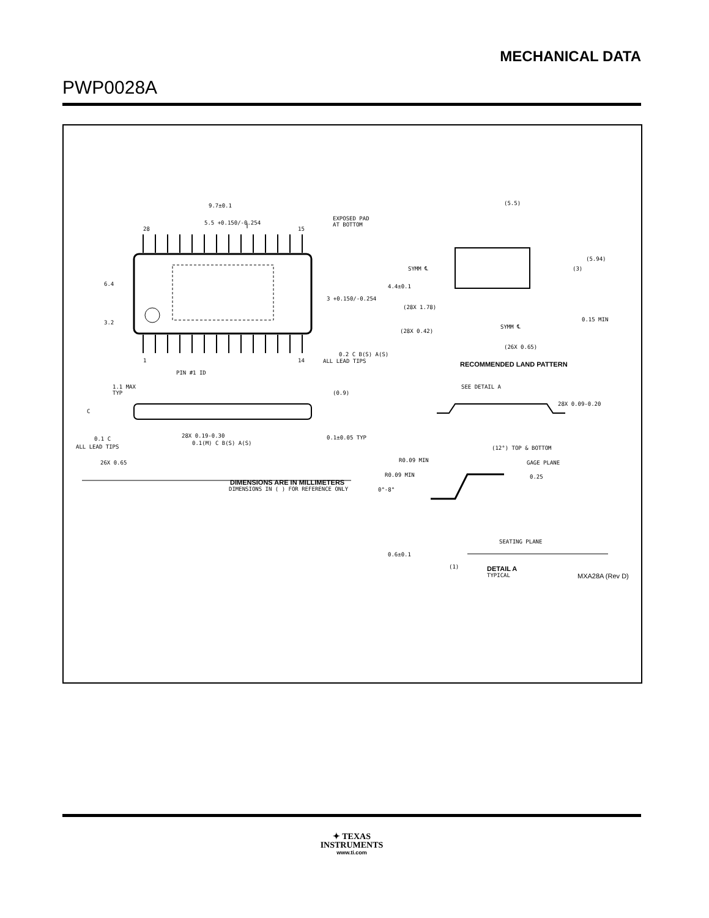MECHANICAL DATA
PWP0028A
9.7±0.1
5.5 +0.150/-0.254
EXPOSED PAD
AT BOTTOM
28
15
6.4
4.4±0.1
3 +0.150/-0.254
3.2
1
14
0.2 C B(S) A(S)
ALL LEAD TIPS
PIN #1 ID
(5.5)
SYMM ℄
(5.94)
(3)
(28X 1.78)
0.15 MIN
(28X 0.42)
SYMM ℄
(26X 0.65)
RECOMMENDED LAND PATTERN
1.1 MAX
TYP
(0.9)
C
0.1±0.05 TYP
0.1 C
ALL LEAD TIPS
28X 0.19-0.30
0.1(M) C B(S) A(S)
26X 0.65
SEE DETAIL A
28X 0.09-0.20
(12°) TOP & BOTTOM
R0.09 MIN
GAGE PLANE
R0.09 MIN
0.25
0°-8°
SEATING PLANE
0.6±0.1
(1)
DETAIL A
TYPICAL
DIMENSIONS ARE IN MILLIMETERS
DIMENSIONS IN ( ) FOR REFERENCE ONLY
MXA28A (Rev D)
✦ TEXAS
INSTRUMENTS
www.ti.com